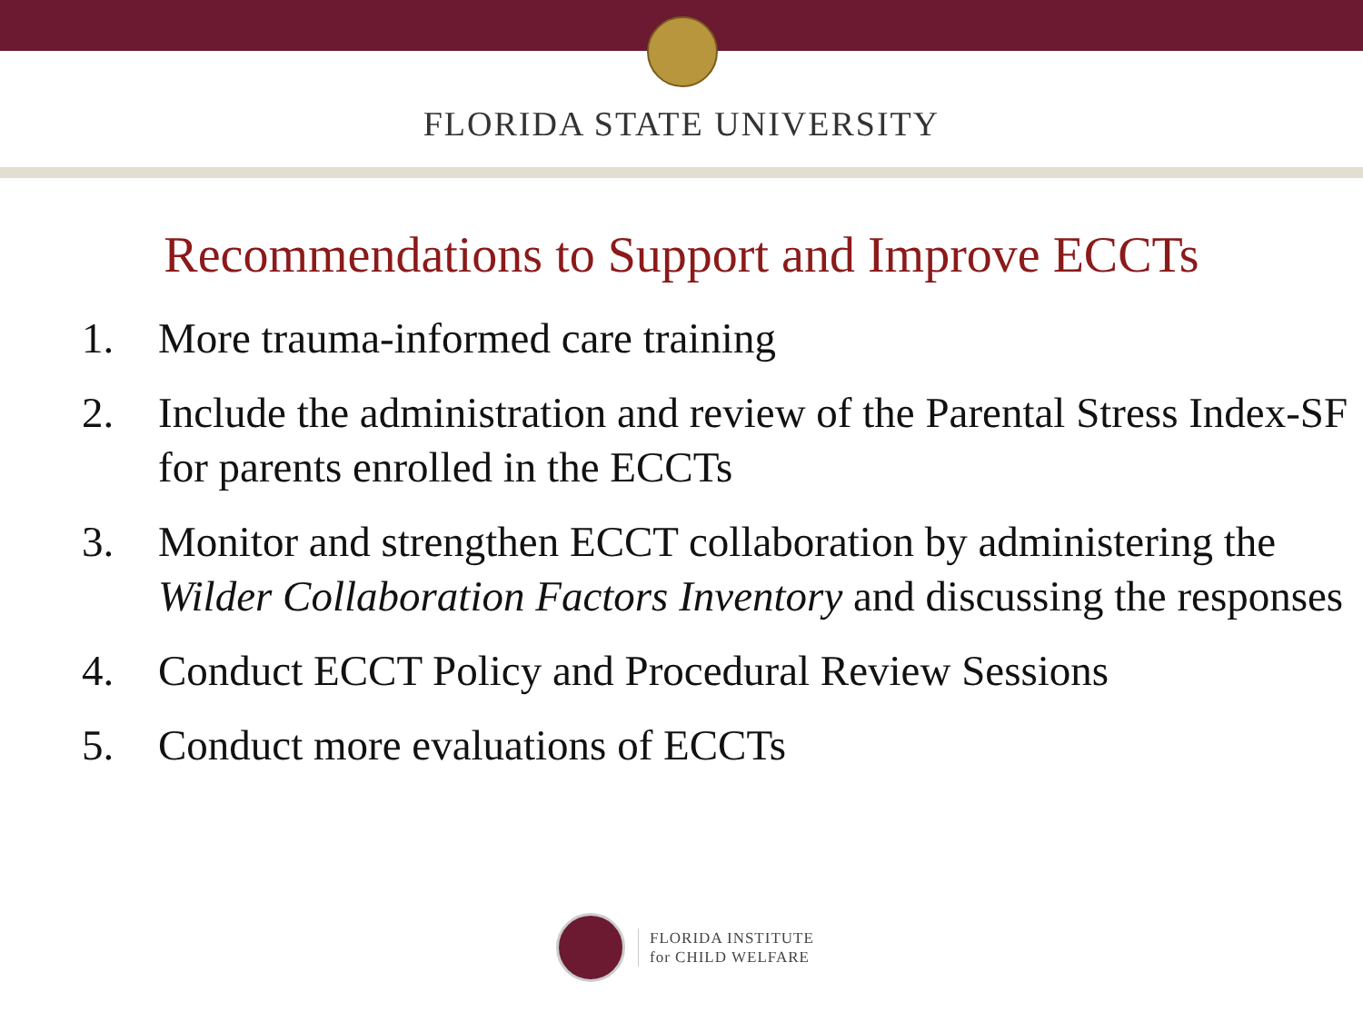FLORIDA STATE UNIVERSITY
Recommendations to Support and Improve ECCTs
1. More trauma-informed care training
2. Include the administration and review of the Parental Stress Index-SF for parents enrolled in the ECCTs
3. Monitor and strengthen ECCT collaboration by administering the Wilder Collaboration Factors Inventory and discussing the responses
4. Conduct ECCT Policy and Procedural Review Sessions
5. Conduct more evaluations of ECCTs
FLORIDA INSTITUTE
for CHILD WELFARE